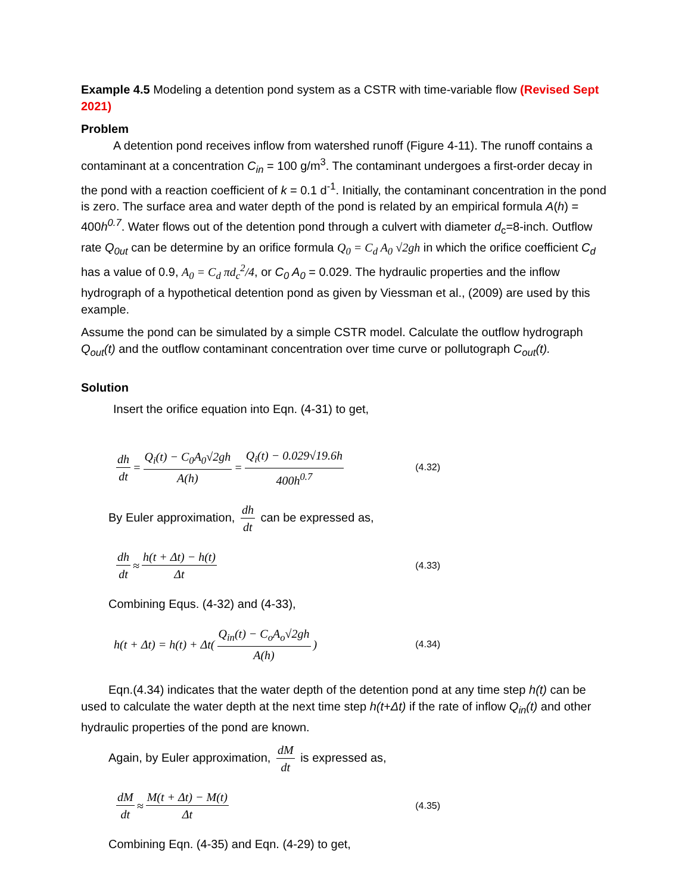Example 4.5 Modeling a detention pond system as a CSTR with time-variable flow (Revised Sept 2021)
Problem
A detention pond receives inflow from watershed runoff (Figure 4-11). The runoff contains a contaminant at a concentration C<sub>in</sub> = 100 g/m<sup>3</sup>. The contaminant undergoes a first-order decay in the pond with a reaction coefficient of k = 0.1 d<sup>-1</sup>. Initially, the contaminant concentration in the pond is zero. The surface area and water depth of the pond is related by an empirical formula A(h) = 400h<sup>0.7</sup>. Water flows out of the detention pond through a culvert with diameter d<sub>c</sub>=8-inch. Outflow rate Q<sub>0ut</sub> can be determine by an orifice formula Q<sub>0</sub> = C<sub>d</sub> A<sub>0</sub> √2gh in which the orifice coefficient C<sub>d</sub> has a value of 0.9, A<sub>0</sub> = C<sub>d</sub> πd<sub>c</sub><sup>2</sup>/4, or C<sub>0</sub> A<sub>0</sub> = 0.029. The hydraulic properties and the inflow hydrograph of a hypothetical detention pond as given by Viessman et al., (2009) are used by this example.
Assume the pond can be simulated by a simple CSTR model. Calculate the outflow hydrograph Q<sub>out</sub>(t) and the outflow contaminant concentration over time curve or pollutograph C<sub>out</sub>(t).
Solution
Insert the orifice equation into Eqn. (4-31) to get,
dh dt = Q<sub>i</sub>(t) − C<sub>0</sub>A<sub>0</sub>√2gh A(h) = Q<sub>i</sub>(t) − 0.029√19.6h 400h<sup>0.7</sup> (4.32)
By Euler approximation, dh dt can be expressed as,
dh dt ≈ h(t + Δt) − h(t) Δt (4.33)
Combining Equs. (4-32) and (4-33),
h(t + Δt) = h(t) + Δt( Q<sub>in</sub>(t) − C<sub>o</sub>A<sub>o</sub>√2gh A(h) ) (4.34)
Eqn.(4.34) indicates that the water depth of the detention pond at any time step h(t) can be used to calculate the water depth at the next time step h(t+Δt) if the rate of inflow Q<sub>in</sub>(t) and other hydraulic properties of the pond are known.
Again, by Euler approximation, dM dt is expressed as,
dM dt ≈ M(t + Δt) − M(t) Δt (4.35)
Combining Eqn. (4-35) and Eqn. (4-29) to get,